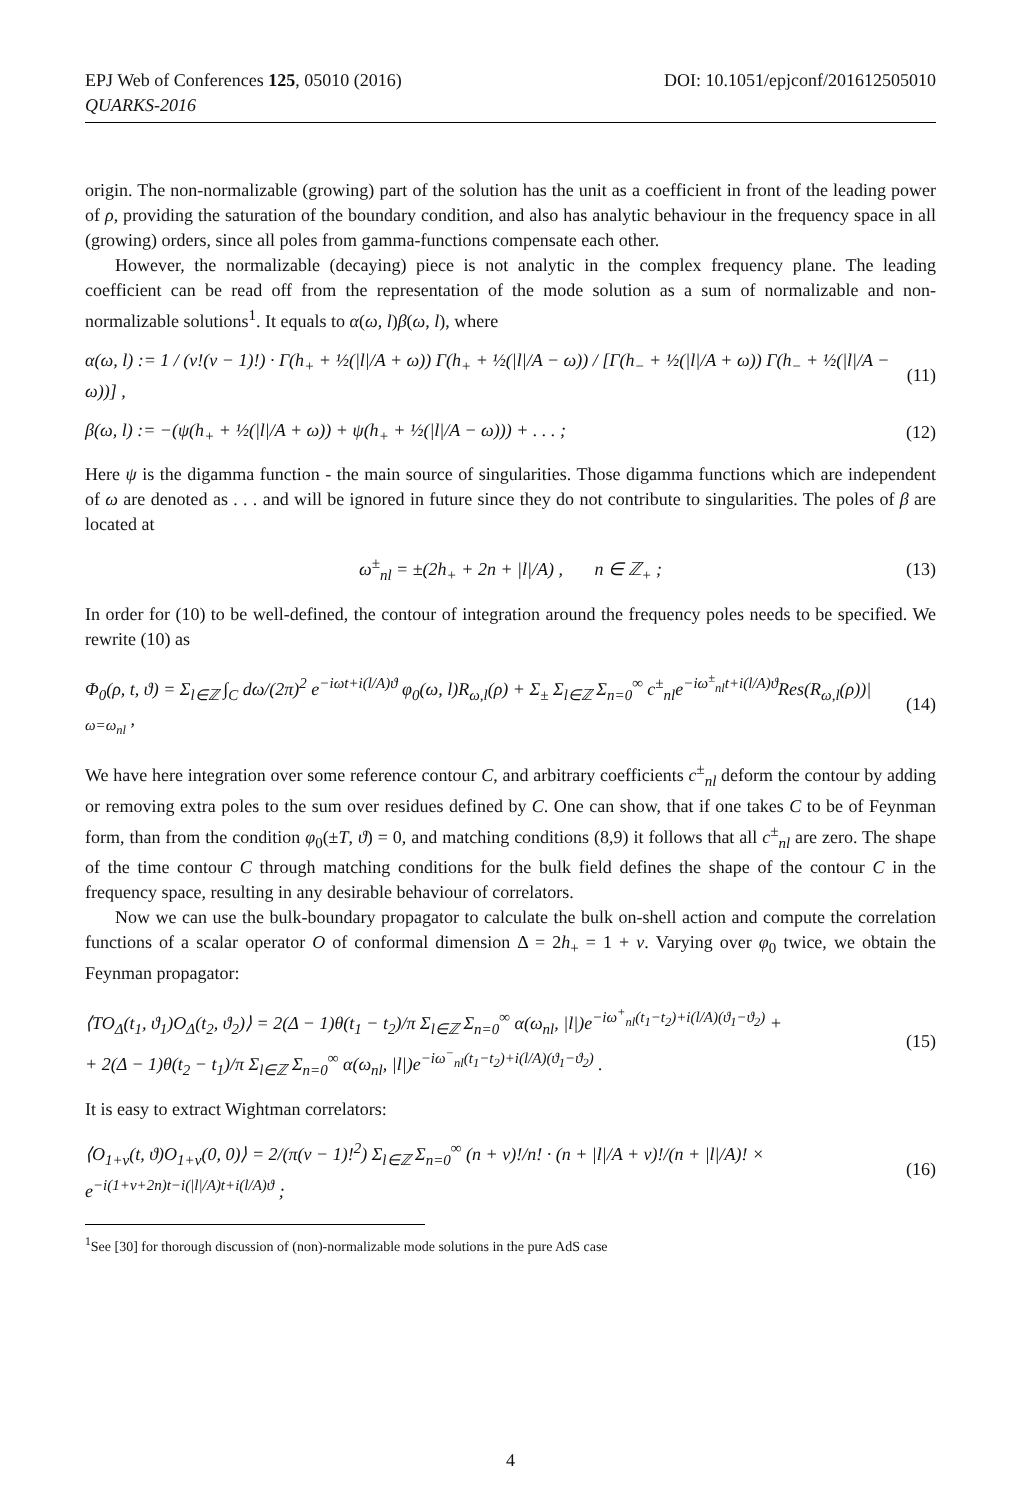DOI: 10.1051/epjconf/201612505010 EPJ Web of Conferences 125, 05010 (2016)
QUARKS-2016
origin. The non-normalizable (growing) part of the solution has the unit as a coefficient in front of the leading power of ρ, providing the saturation of the boundary condition, and also has analytic behaviour in the frequency space in all (growing) orders, since all poles from gamma-functions compensate each other.
However, the normalizable (decaying) piece is not analytic in the complex frequency plane. The leading coefficient can be read off from the representation of the mode solution as a sum of normalizable and non-normalizable solutions<sup>1</sup>. It equals to α(ω, l)β(ω, l), where
α(ω, l) := 1 / (ν!(ν − 1)!) · Γ(h<sub>+</sub> + ½(|l|/A + ω)) Γ(h<sub>+</sub> + ½(|l|/A − ω)) / [Γ(h<sub>−</sub> + ½(|l|/A + ω)) Γ(h<sub>−</sub> + ½(|l|/A − ω))] , (11)
β(ω, l) := −(ψ(h<sub>+</sub> + ½(|l|/A + ω)) + ψ(h<sub>+</sub> + ½(|l|/A − ω))) + . . . ; (12)
Here ψ is the digamma function - the main source of singularities. Those digamma functions which are independent of ω are denoted as . . . and will be ignored in future since they do not contribute to singularities. The poles of β are located at
ω<sup>±</sup><sub>nl</sub> = ±(2h<sub>+</sub> + 2n + |l|/A) , n ∈ ℤ<sub>+</sub> ; (13)
In order for (10) to be well-defined, the contour of integration around the frequency poles needs to be specified. We rewrite (10) as
Φ<sub>0</sub>(ρ, t, ϑ) = Σ<sub>l∈ℤ</sub> ∫<sub>C</sub> dω/(2π)<sup>2</sup> e<sup>−iωt+i(l/A)ϑ</sup> φ<sub>0</sub>(ω, l)R<sub>ω,l</sub>(ρ) + Σ<sub>±</sub> Σ<sub>l∈ℤ</sub> Σ<sub>n=0</sub><sup>∞</sup> c<sup>±</sup><sub>nl</sub>e<sup>−iω<sup>±</sup><sub>nl</sub>t+i(l/A)ϑ</sup>Res(R<sub>ω,l</sub>(ρ))|<sub>ω=ω<sub>nl</sub></sub> , (14)
We have here integration over some reference contour C, and arbitrary coefficients c<sup>±</sup><sub>nl</sub> deform the contour by adding or removing extra poles to the sum over residues defined by C. One can show, that if one takes C to be of Feynman form, than from the condition φ<sub>0</sub>(±T, ϑ) = 0, and matching conditions (8,9) it follows that all c<sup>±</sup><sub>nl</sub> are zero. The shape of the time contour C through matching conditions for the bulk field defines the shape of the contour C in the frequency space, resulting in any desirable behaviour of correlators.
Now we can use the bulk-boundary propagator to calculate the bulk on-shell action and compute the correlation functions of a scalar operator O of conformal dimension Δ = 2h<sub>+</sub> = 1 + ν. Varying over φ<sub>0</sub> twice, we obtain the Feynman propagator:
⟨TO<sub>Δ</sub>(t<sub>1</sub>, ϑ<sub>1</sub>)O<sub>Δ</sub>(t<sub>2</sub>, ϑ<sub>2</sub>)⟩ = 2(Δ − 1)θ(t<sub>1</sub> − t<sub>2</sub>)/π Σ<sub>l∈ℤ</sub> Σ<sub>n=0</sub><sup>∞</sup> α(ω<sub>nl</sub>, |l|)e<sup>−iω<sup>+</sup><sub>nl</sub>(t<sub>1</sub>−t<sub>2</sub>)+i(l/A)(ϑ<sub>1</sub>−ϑ<sub>2</sub>)</sup> +
+ 2(Δ − 1)θ(t<sub>2</sub> − t<sub>1</sub>)/π Σ<sub>l∈ℤ</sub> Σ<sub>n=0</sub><sup>∞</sup> α(ω<sub>nl</sub>, |l|)e<sup>−iω<sup>−</sup><sub>nl</sub>(t<sub>1</sub>−t<sub>2</sub>)+i(l/A)(ϑ<sub>1</sub>−ϑ<sub>2</sub>)</sup> . (15)
It is easy to extract Wightman correlators:
⟨O<sub>1+ν</sub>(t, ϑ)O<sub>1+ν</sub>(0, 0)⟩ = 2/(π(ν − 1)!<sup>2</sup>) Σ<sub>l∈ℤ</sub> Σ<sub>n=0</sub><sup>∞</sup> (n + ν)!/n! · (n + |l|/A + ν)!/(n + |l|/A)! × e<sup>−i(1+ν+2n)t−i(|l|/A)t+i(l/A)ϑ</sup> ; (16)
<sup>1</sup> See [30] for thorough discussion of (non)-normalizable mode solutions in the pure AdS case
4